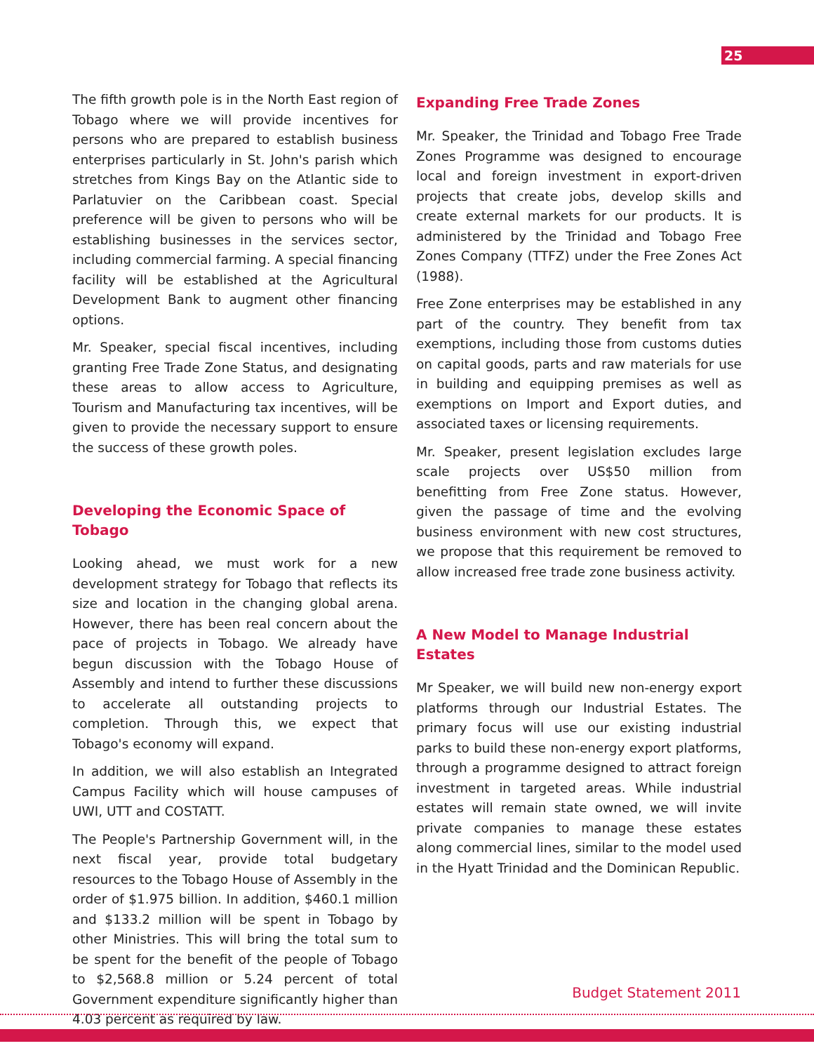25
The fifth growth pole is in the North East region of Tobago where we will provide incentives for persons who are prepared to establish business enterprises particularly in St. John's parish which stretches from Kings Bay on the Atlantic side to Parlatuvier on the Caribbean coast. Special preference will be given to persons who will be establishing businesses in the services sector, including commercial farming. A special financing facility will be established at the Agricultural Development Bank to augment other financing options.
Mr. Speaker, special fiscal incentives, including granting Free Trade Zone Status, and designating these areas to allow access to Agriculture, Tourism and Manufacturing tax incentives, will be given to provide the necessary support to ensure the success of these growth poles.
Developing the Economic Space of Tobago
Looking ahead, we must work for a new development strategy for Tobago that reflects its size and location in the changing global arena. However, there has been real concern about the pace of projects in Tobago. We already have begun discussion with the Tobago House of Assembly and intend to further these discussions to accelerate all outstanding projects to completion. Through this, we expect that Tobago's economy will expand.
In addition, we will also establish an Integrated Campus Facility which will house campuses of UWI, UTT and COSTATT.
The People's Partnership Government will, in the next fiscal year, provide total budgetary resources to the Tobago House of Assembly in the order of $1.975 billion. In addition, $460.1 million and $133.2 million will be spent in Tobago by other Ministries. This will bring the total sum to be spent for the benefit of the people of Tobago to $2,568.8 million or 5.24 percent of total Government expenditure significantly higher than 4.03 percent as required by law.
Expanding Free Trade Zones
Mr. Speaker, the Trinidad and Tobago Free Trade Zones Programme was designed to encourage local and foreign investment in export-driven projects that create jobs, develop skills and create external markets for our products. It is administered by the Trinidad and Tobago Free Zones Company (TTFZ) under the Free Zones Act (1988).
Free Zone enterprises may be established in any part of the country. They benefit from tax exemptions, including those from customs duties on capital goods, parts and raw materials for use in building and equipping premises as well as exemptions on Import and Export duties, and associated taxes or licensing requirements.
Mr. Speaker, present legislation excludes large scale projects over US$50 million from benefitting from Free Zone status. However, given the passage of time and the evolving business environment with new cost structures, we propose that this requirement be removed to allow increased free trade zone business activity.
A New Model to Manage Industrial Estates
Mr Speaker, we will build new non-energy export platforms through our Industrial Estates. The primary focus will use our existing industrial parks to build these non-energy export platforms, through a programme designed to attract foreign investment in targeted areas. While industrial estates will remain state owned, we will invite private companies to manage these estates along commercial lines, similar to the model used in the Hyatt Trinidad and the Dominican Republic.
Budget Statement 2011